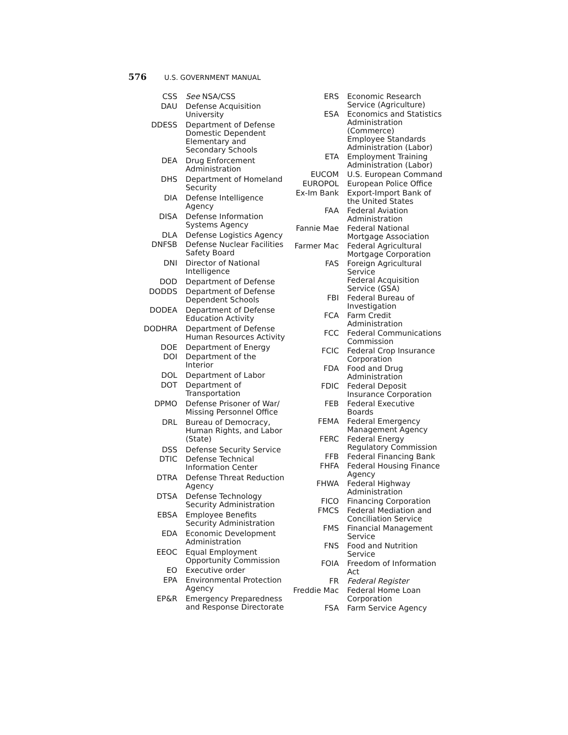576 U.S. GOVERNMENT MANUAL
| CSS | See NSA/CSS |
| DAU | Defense Acquisition University |
| DDESS | Department of Defense Domestic Dependent Elementary and Secondary Schools |
| DEA | Drug Enforcement Administration |
| DHS | Department of Homeland Security |
| DIA | Defense Intelligence Agency |
| DISA | Defense Information Systems Agency |
| DLA | Defense Logistics Agency |
| DNFSB | Defense Nuclear Facilities Safety Board |
| DNI | Director of National Intelligence |
| DOD | Department of Defense |
| DODDS | Department of Defense Dependent Schools |
| DODEA | Department of Defense Education Activity |
| DODHRA | Department of Defense Human Resources Activity |
| DOE | Department of Energy |
| DOI | Department of the Interior |
| DOL | Department of Labor |
| DOT | Department of Transportation |
| DPMO | Defense Prisoner of War/ Missing Personnel Office |
| DRL | Bureau of Democracy, Human Rights, and Labor (State) |
| DSS | Defense Security Service |
| DTIC | Defense Technical Information Center |
| DTRA | Defense Threat Reduction Agency |
| DTSA | Defense Technology Security Administration |
| EBSA | Employee Benefits Security Administration |
| EDA | Economic Development Administration |
| EEOC | Equal Employment Opportunity Commission |
| EO | Executive order |
| EPA | Environmental Protection Agency |
| EP&R | Emergency Preparedness and Response Directorate |
| ERS | Economic Research Service (Agriculture) |
| ESA | Economics and Statistics Administration (Commerce) Employee Standards Administration (Labor) |
| ETA | Employment Training Administration (Labor) |
| EUCOM | U.S. European Command |
| EUROPOL | European Police Office |
| Ex-Im Bank | Export-Import Bank of the United States |
| FAA | Federal Aviation Administration |
| Fannie Mae | Federal National Mortgage Association |
| Farmer Mac | Federal Agricultural Mortgage Corporation |
| FAS | Foreign Agricultural Service Federal Acquisition Service (GSA) |
| FBI | Federal Bureau of Investigation |
| FCA | Farm Credit Administration |
| FCC | Federal Communications Commission |
| FCIC | Federal Crop Insurance Corporation |
| FDA | Food and Drug Administration |
| FDIC | Federal Deposit Insurance Corporation |
| FEB | Federal Executive Boards |
| FEMA | Federal Emergency Management Agency |
| FERC | Federal Energy Regulatory Commission |
| FFB | Federal Financing Bank |
| FHFA | Federal Housing Finance Agency |
| FHWA | Federal Highway Administration |
| FICO | Financing Corporation |
| FMCS | Federal Mediation and Conciliation Service |
| FMS | Financial Management Service |
| FNS | Food and Nutrition Service |
| FOIA | Freedom of Information Act |
| FR | Federal Register |
| Freddie Mac | Federal Home Loan Corporation |
| FSA | Farm Service Agency |